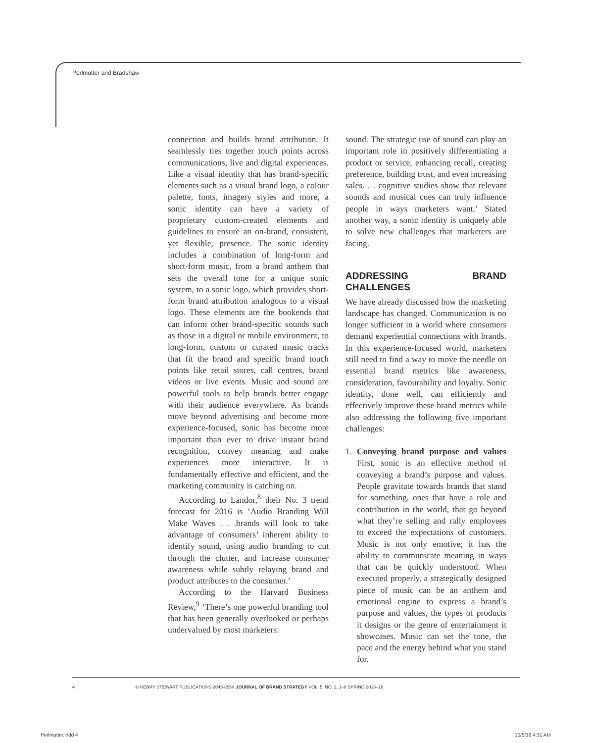Perlmutter and Bradshaw
connection and builds brand attribution. It seamlessly ties together touch points across communications, live and digital experiences. Like a visual identity that has brand-specific elements such as a visual brand logo, a colour palette, fonts, imagery styles and more, a sonic identity can have a variety of proprietary custom-created elements and guidelines to ensure an on-brand, consistent, yet flexible, presence. The sonic identity includes a combination of long-form and short-form music, from a brand anthem that sets the overall tone for a unique sonic system, to a sonic logo, which provides short-form brand attribution analogous to a visual logo. These elements are the bookends that can inform other brand-specific sounds such as those in a digital or mobile environment, to long-form, custom or curated music tracks that fit the brand and specific brand touch points like retail stores, call centres, brand videos or live events. Music and sound are powerful tools to help brands better engage with their audience everywhere. As brands move beyond advertising and become more experience-focused, sonic has become more important than ever to drive instant brand recognition, convey meaning and make experiences more interactive. It is fundamentally effective and efficient, and the marketing community is catching on.
According to Landor,<sup>8</sup> their No. 3 trend forecast for 2016 is ‘Audio Branding Will Make Waves . . .brands will look to take advantage of consumers’ inherent ability to identify sound, using audio branding to cut through the clutter, and increase consumer awareness while subtly relaying brand and product attributes to the consumer.’
According to the Harvard Business Review,<sup>9</sup> ‘There’s one powerful branding tool that has been generally overlooked or perhaps undervalued by most marketers:
sound. The strategic use of sound can play an important role in positively differentiating a product or service, enhancing recall, creating preference, building trust, and even increasing sales. . . cognitive studies show that relevant sounds and musical cues can truly influence people in ways marketers want.’ Stated another way, a sonic identity is uniquely able to solve new challenges that marketers are facing.
ADDRESSING BRAND CHALLENGES
We have already discussed how the marketing landscape has changed. Communication is no longer sufficient in a world where consumers demand experiential connections with brands. In this experience-focused world, marketers still need to find a way to move the needle on essential brand metrics like awareness, consideration, favourability and loyalty. Sonic identity, done well, can efficiently and effectively improve these brand metrics while also addressing the following five important challenges:
1. Conveying brand purpose and values First, sonic is an effective method of conveying a brand’s purpose and values. People gravitate towards brands that stand for something, ones that have a role and contribution in the world, that go beyond what they’re selling and rally employees to exceed the expectations of customers. Music is not only emotive; it has the ability to communicate meaning in ways that can be quickly understood. When executed properly, a strategically designed piece of music can be an anthem and emotional engine to express a brand’s purpose and values, the types of products it designs or the genre of entertainment it showcases. Music can set the tone, the pace and the energy behind what you stand for.
4 © HENRY STEWART PUBLICATIONS 2045-855X JOURNAL OF BRAND STRATEGY VOL. 5, NO. 2, 1–8 SPRING 2015–16
Perlmutter.indd 4 10/5/16 4:31 AM